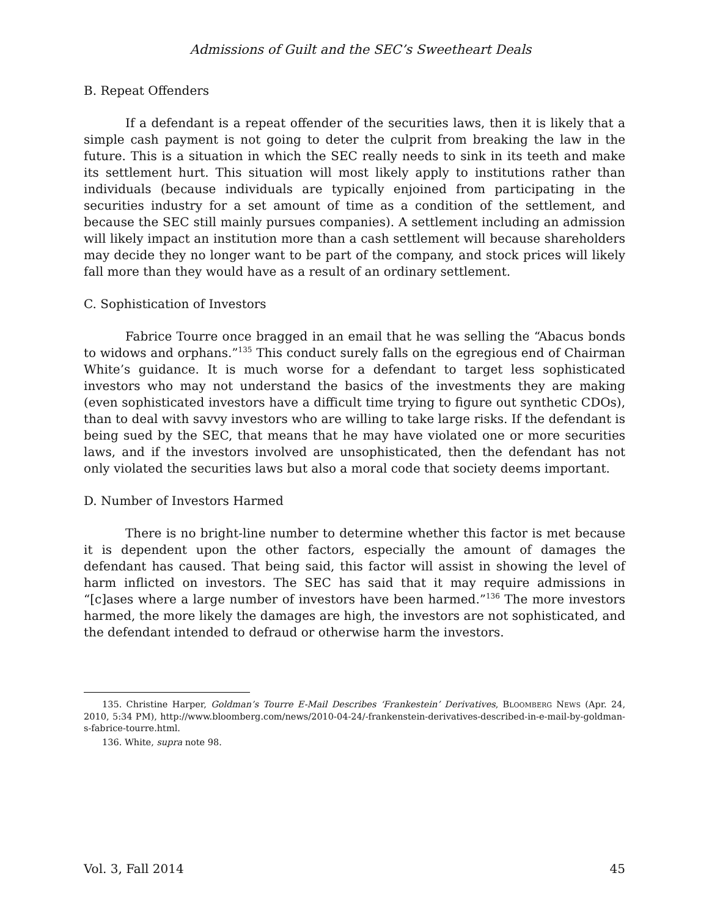Admissions of Guilt and the SEC’s Sweetheart Deals
B. Repeat Offenders
If a defendant is a repeat offender of the securities laws, then it is likely that a simple cash payment is not going to deter the culprit from breaking the law in the future. This is a situation in which the SEC really needs to sink in its teeth and make its settlement hurt. This situation will most likely apply to institutions rather than individuals (because individuals are typically enjoined from participating in the securities industry for a set amount of time as a condition of the settlement, and because the SEC still mainly pursues companies). A settlement including an admission will likely impact an institution more than a cash settlement will because shareholders may decide they no longer want to be part of the company, and stock prices will likely fall more than they would have as a result of an ordinary settlement.
C. Sophistication of Investors
Fabrice Tourre once bragged in an email that he was selling the “Abacus bonds to widows and orphans.”<sup>135</sup> This conduct surely falls on the egregious end of Chairman White’s guidance. It is much worse for a defendant to target less sophisticated investors who may not understand the basics of the investments they are making (even sophisticated investors have a difficult time trying to figure out synthetic CDOs), than to deal with savvy investors who are willing to take large risks. If the defendant is being sued by the SEC, that means that he may have violated one or more securities laws, and if the investors involved are unsophisticated, then the defendant has not only violated the securities laws but also a moral code that society deems important.
D. Number of Investors Harmed
There is no bright-line number to determine whether this factor is met because it is dependent upon the other factors, especially the amount of damages the defendant has caused. That being said, this factor will assist in showing the level of harm inflicted on investors. The SEC has said that it may require admissions in “[c]ases where a large number of investors have been harmed.”<sup>136</sup> The more investors harmed, the more likely the damages are high, the investors are not sophisticated, and the defendant intended to defraud or otherwise harm the investors.
135. Christine Harper, Goldman’s Tourre E-Mail Describes ‘Frankestein’ Derivatives, BLOOMBERG NEWS (Apr. 24, 2010, 5:34 PM), http://www.bloomberg.com/news/2010-04-24/-frankenstein-derivatives-described-in-e-mail-by-goldman-s-fabrice-tourre.html.
136. White, supra note 98.
Vol. 3, Fall 2014 45